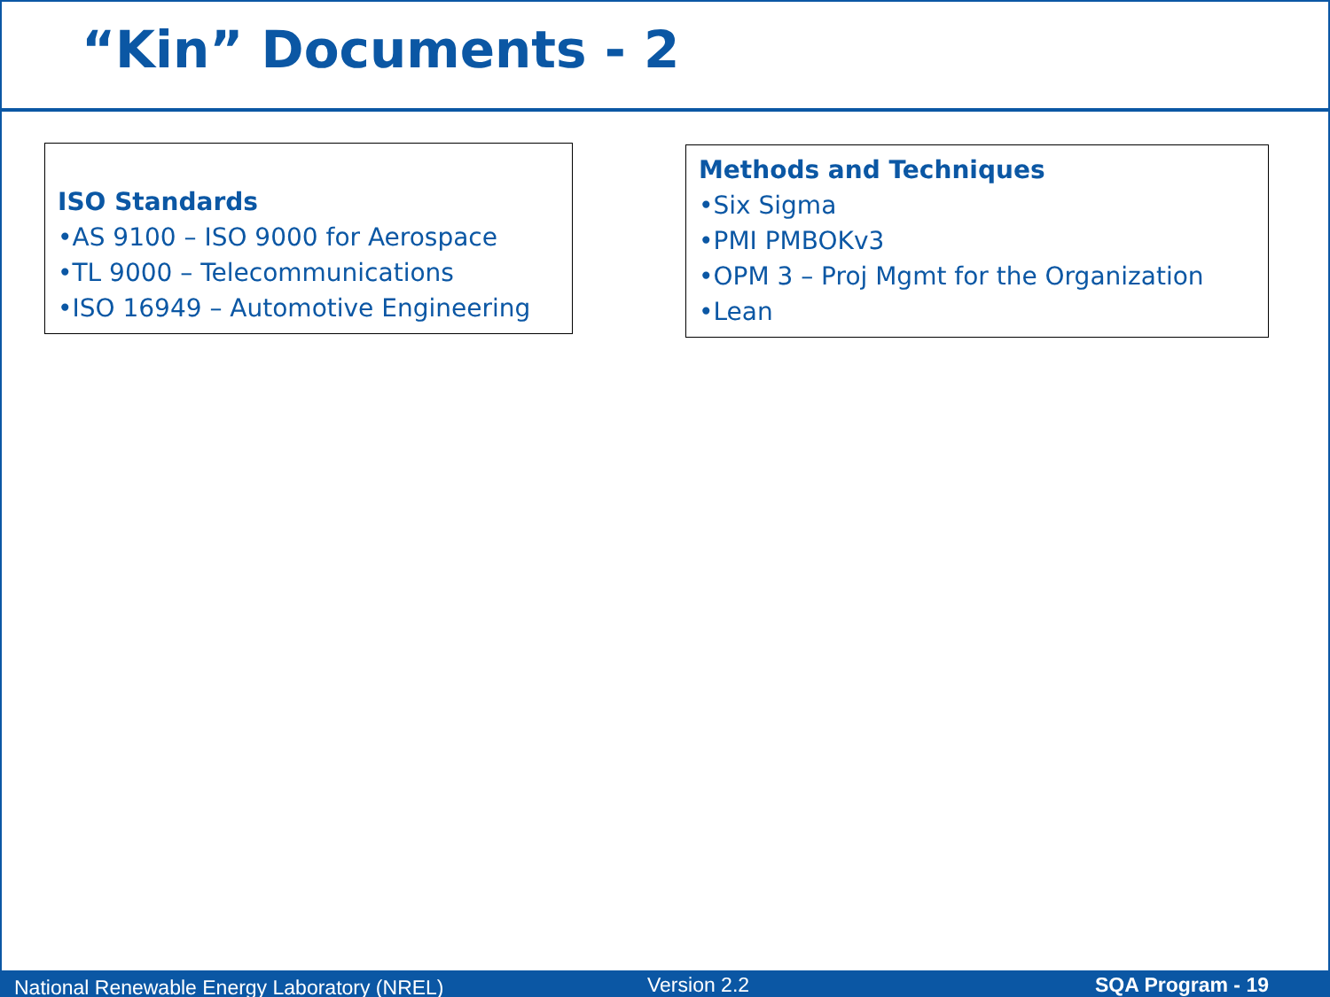“Kin” Documents - 2
ISO Standards
•AS 9100 – ISO 9000 for Aerospace
•TL 9000 – Telecommunications
•ISO 16949 – Automotive Engineering
Methods and Techniques
•Six Sigma
•PMI PMBOKv3
•OPM 3 – Proj Mgmt for the Organization
•Lean
National Renewable Energy Laboratory (NREL) Version 2.2 SQA Program - 19